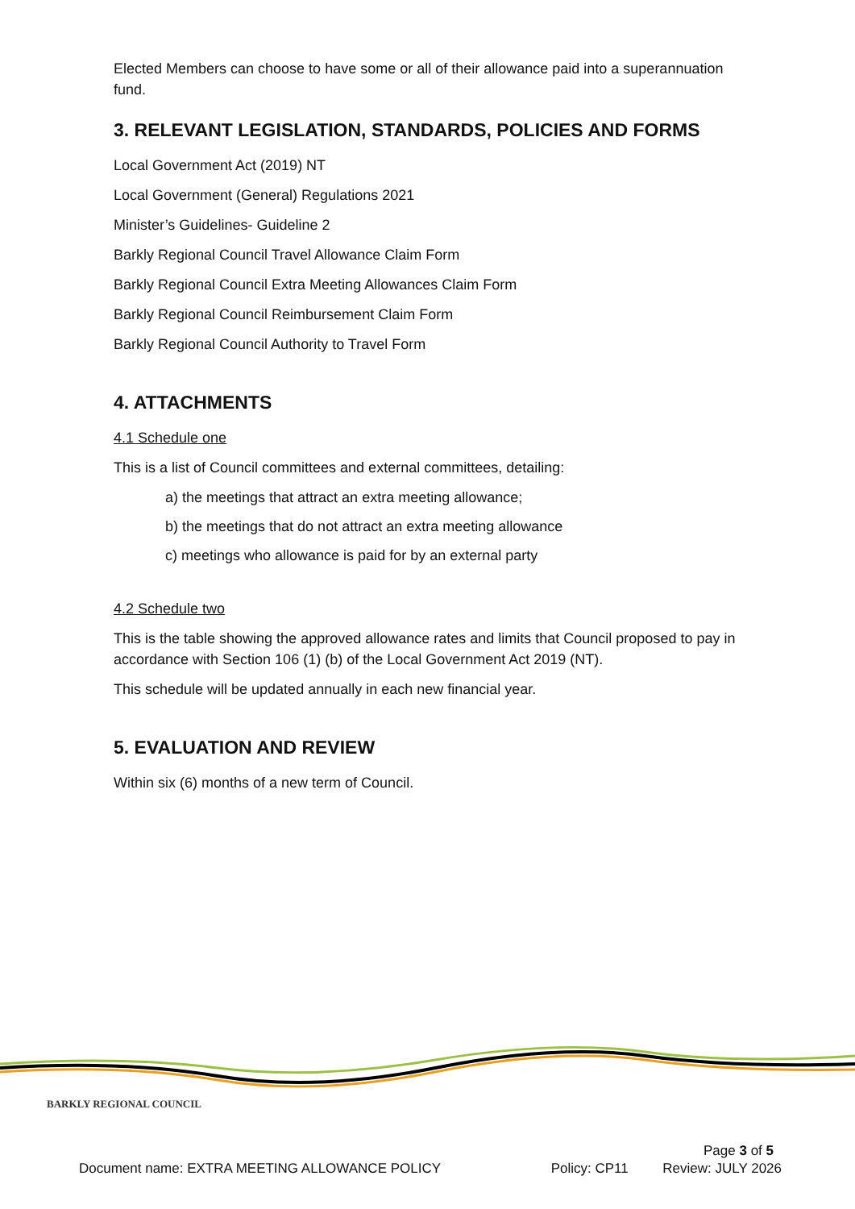Elected Members can choose to have some or all of their allowance paid into a superannuation fund.
3. RELEVANT LEGISLATION, STANDARDS, POLICIES AND FORMS
Local Government Act (2019) NT
Local Government (General) Regulations 2021
Minister’s Guidelines- Guideline 2
Barkly Regional Council Travel Allowance Claim Form
Barkly Regional Council Extra Meeting Allowances Claim Form
Barkly Regional Council Reimbursement Claim Form
Barkly Regional Council Authority to Travel Form
4. ATTACHMENTS
4.1 Schedule one
This is a list of Council committees and external committees, detailing:
a) the meetings that attract an extra meeting allowance;
b) the meetings that do not attract an extra meeting allowance
c) meetings who allowance is paid for by an external party
4.2 Schedule two
This is the table showing the approved allowance rates and limits that Council proposed to pay in accordance with Section 106 (1) (b) of the Local Government Act 2019 (NT).
This schedule will be updated annually in each new financial year.
5. EVALUATION AND REVIEW
Within six (6) months of a new term of Council.
BARKLY REGIONAL COUNCIL
Page 3 of 5
Document name: EXTRA MEETING ALLOWANCE POLICY Policy: CP11 Review: JULY 2026